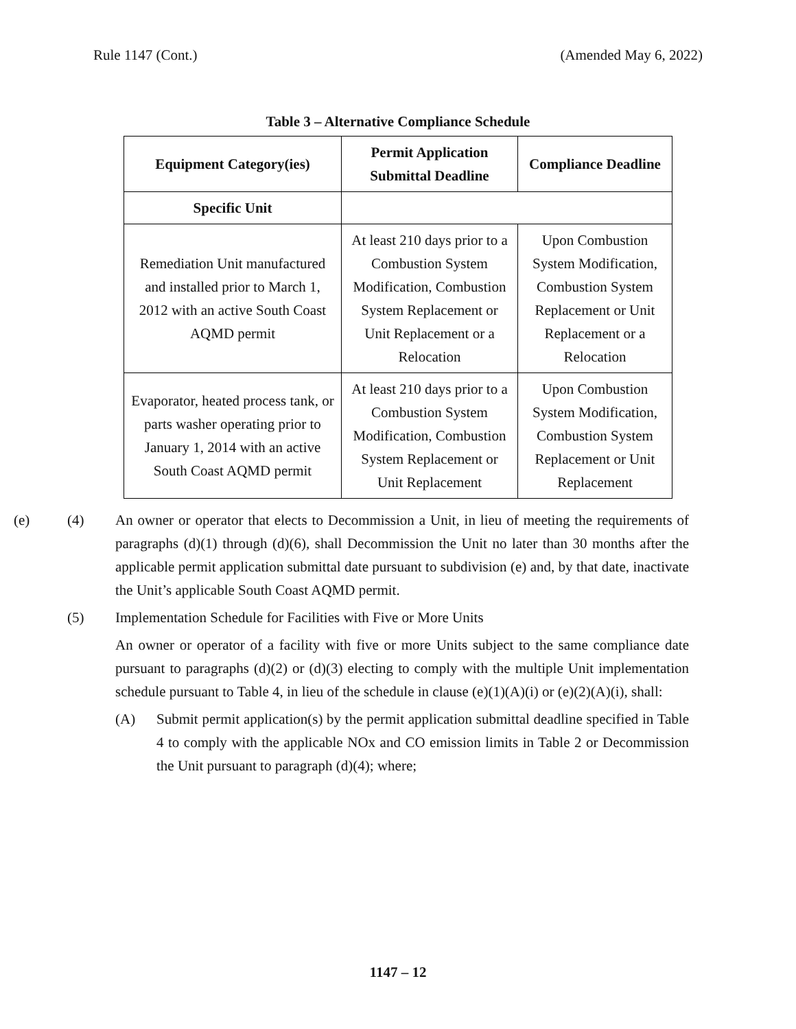Rule 1147 (Cont.) (Amended May 6, 2022)
Table 3 – Alternative Compliance Schedule
| Equipment Category(ies) | Permit Application Submittal Deadline | Compliance Deadline |
| --- | --- | --- |
| Specific Unit | | |
| Remediation Unit manufactured and installed prior to March 1, 2012 with an active South Coast AQMD permit | At least 210 days prior to a Combustion System Modification, Combustion System Replacement or Unit Replacement or a Relocation | Upon Combustion System Modification, Combustion System Replacement or Unit Replacement or a Relocation |
| Evaporator, heated process tank, or parts washer operating prior to January 1, 2014 with an active South Coast AQMD permit | At least 210 days prior to a Combustion System Modification, Combustion System Replacement or Unit Replacement | Upon Combustion System Modification, Combustion System Replacement or Unit Replacement |
(e) (4) An owner or operator that elects to Decommission a Unit, in lieu of meeting the requirements of paragraphs (d)(1) through (d)(6), shall Decommission the Unit no later than 30 months after the applicable permit application submittal date pursuant to subdivision (e) and, by that date, inactivate the Unit’s applicable South Coast AQMD permit.
(5) Implementation Schedule for Facilities with Five or More Units
An owner or operator of a facility with five or more Units subject to the same compliance date pursuant to paragraphs (d)(2) or (d)(3) electing to comply with the multiple Unit implementation schedule pursuant to Table 4, in lieu of the schedule in clause (e)(1)(A)(i) or (e)(2)(A)(i), shall:
(A) Submit permit application(s) by the permit application submittal deadline specified in Table 4 to comply with the applicable NOx and CO emission limits in Table 2 or Decommission the Unit pursuant to paragraph (d)(4); where;
1147 – 12